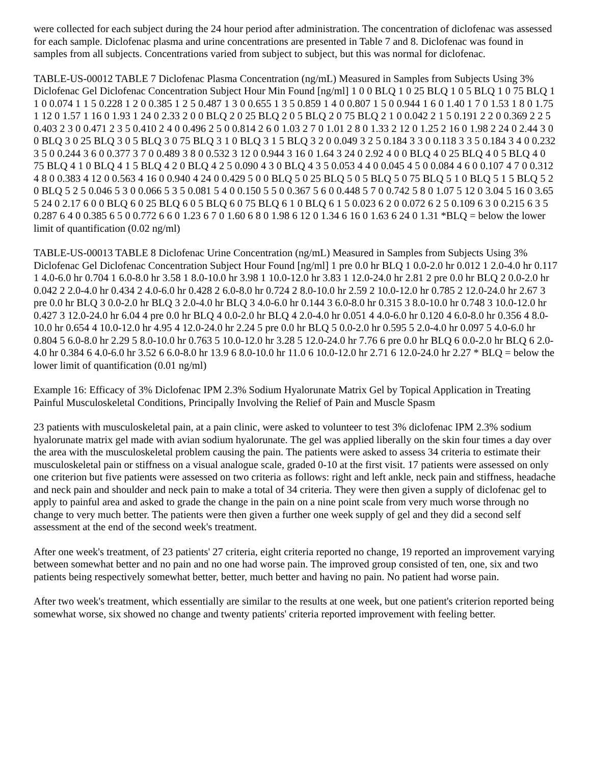were collected for each subject during the 24 hour period after administration. The concentration of diclofenac was assessed for each sample. Diclofenac plasma and urine concentrations are presented in Table 7 and 8. Diclofenac was found in samples from all subjects. Concentrations varied from subject to subject, but this was normal for diclofenac.
TABLE-US-00012 TABLE 7 Diclofenac Plasma Concentration (ng/mL) Measured in Samples from Subjects Using 3% Diclofenac Gel Diclofenac Concentration Subject Hour Min Found [ng/ml] 1 0 0 BLQ 1 0 25 BLQ 1 0 5 BLQ 1 0 75 BLQ 1 1 0 0.074 1 1 5 0.228 1 2 0 0.385 1 2 5 0.487 1 3 0 0.655 1 3 5 0.859 1 4 0 0.807 1 5 0 0.944 1 6 0 1.40 1 7 0 1.53 1 8 0 1.75 1 12 0 1.57 1 16 0 1.93 1 24 0 2.33 2 0 0 BLQ 2 0 25 BLQ 2 0 5 BLQ 2 0 75 BLQ 2 1 0 0.042 2 1 5 0.191 2 2 0 0.369 2 2 5 0.403 2 3 0 0.471 2 3 5 0.410 2 4 0 0.496 2 5 0 0.814 2 6 0 1.03 2 7 0 1.01 2 8 0 1.33 2 12 0 1.25 2 16 0 1.98 2 24 0 2.44 3 0 0 BLQ 3 0 25 BLQ 3 0 5 BLQ 3 0 75 BLQ 3 1 0 BLQ 3 1 5 BLQ 3 2 0 0.049 3 2 5 0.184 3 3 0 0.118 3 3 5 0.184 3 4 0 0.232 3 5 0 0.244 3 6 0 0.377 3 7 0 0.489 3 8 0 0.532 3 12 0 0.944 3 16 0 1.64 3 24 0 2.92 4 0 0 BLQ 4 0 25 BLQ 4 0 5 BLQ 4 0 75 BLQ 4 1 0 BLQ 4 1 5 BLQ 4 2 0 BLQ 4 2 5 0.090 4 3 0 BLQ 4 3 5 0.053 4 4 0 0.045 4 5 0 0.084 4 6 0 0.107 4 7 0 0.312 4 8 0 0.383 4 12 0 0.563 4 16 0 0.940 4 24 0 0.429 5 0 0 BLQ 5 0 25 BLQ 5 0 5 BLQ 5 0 75 BLQ 5 1 0 BLQ 5 1 5 BLQ 5 2 0 BLQ 5 2 5 0.046 5 3 0 0.066 5 3 5 0.081 5 4 0 0.150 5 5 0 0.367 5 6 0 0.448 5 7 0 0.742 5 8 0 1.07 5 12 0 3.04 5 16 0 3.65 5 24 0 2.17 6 0 0 BLQ 6 0 25 BLQ 6 0 5 BLQ 6 0 75 BLQ 6 1 0 BLQ 6 1 5 0.023 6 2 0 0.072 6 2 5 0.109 6 3 0 0.215 6 3 5 0.287 6 4 0 0.385 6 5 0 0.772 6 6 0 1.23 6 7 0 1.60 6 8 0 1.98 6 12 0 1.34 6 16 0 1.63 6 24 0 1.31 *BLQ = below the lower limit of quantification (0.02 ng/ml)
TABLE-US-00013 TABLE 8 Diclofenac Urine Concentration (ng/mL) Measured in Samples from Subjects Using 3% Diclofenac Gel Diclofenac Concentration Subject Hour Found [ng/ml] 1 pre 0.0 hr BLQ 1 0.0-2.0 hr 0.012 1 2.0-4.0 hr 0.117 1 4.0-6.0 hr 0.704 1 6.0-8.0 hr 3.58 1 8.0-10.0 hr 3.98 1 10.0-12.0 hr 3.83 1 12.0-24.0 hr 2.81 2 pre 0.0 hr BLQ 2 0.0-2.0 hr 0.042 2 2.0-4.0 hr 0.434 2 4.0-6.0 hr 0.428 2 6.0-8.0 hr 0.724 2 8.0-10.0 hr 2.59 2 10.0-12.0 hr 0.785 2 12.0-24.0 hr 2.67 3 pre 0.0 hr BLQ 3 0.0-2.0 hr BLQ 3 2.0-4.0 hr BLQ 3 4.0-6.0 hr 0.144 3 6.0-8.0 hr 0.315 3 8.0-10.0 hr 0.748 3 10.0-12.0 hr 0.427 3 12.0-24.0 hr 6.04 4 pre 0.0 hr BLQ 4 0.0-2.0 hr BLQ 4 2.0-4.0 hr 0.051 4 4.0-6.0 hr 0.120 4 6.0-8.0 hr 0.356 4 8.0-10.0 hr 0.654 4 10.0-12.0 hr 4.95 4 12.0-24.0 hr 2.24 5 pre 0.0 hr BLQ 5 0.0-2.0 hr 0.595 5 2.0-4.0 hr 0.097 5 4.0-6.0 hr 0.804 5 6.0-8.0 hr 2.29 5 8.0-10.0 hr 0.763 5 10.0-12.0 hr 3.28 5 12.0-24.0 hr 7.76 6 pre 0.0 hr BLQ 6 0.0-2.0 hr BLQ 6 2.0-4.0 hr 0.384 6 4.0-6.0 hr 3.52 6 6.0-8.0 hr 13.9 6 8.0-10.0 hr 11.0 6 10.0-12.0 hr 2.71 6 12.0-24.0 hr 2.27 * BLQ = below the lower limit of quantification (0.01 ng/ml)
Example 16: Efficacy of 3% Diclofenac IPM 2.3% Sodium Hyalorunate Matrix Gel by Topical Application in Treating Painful Musculoskeletal Conditions, Principally Involving the Relief of Pain and Muscle Spasm
23 patients with musculoskeletal pain, at a pain clinic, were asked to volunteer to test 3% diclofenac IPM 2.3% sodium hyalorunate matrix gel made with avian sodium hyalorunate. The gel was applied liberally on the skin four times a day over the area with the musculoskeletal problem causing the pain. The patients were asked to assess 34 criteria to estimate their musculoskeletal pain or stiffness on a visual analogue scale, graded 0-10 at the first visit. 17 patients were assessed on only one criterion but five patients were assessed on two criteria as follows: right and left ankle, neck pain and stiffness, headache and neck pain and shoulder and neck pain to make a total of 34 criteria. They were then given a supply of diclofenac gel to apply to painful area and asked to grade the change in the pain on a nine point scale from very much worse through no change to very much better. The patients were then given a further one week supply of gel and they did a second self assessment at the end of the second week's treatment.
After one week's treatment, of 23 patients' 27 criteria, eight criteria reported no change, 19 reported an improvement varying between somewhat better and no pain and no one had worse pain. The improved group consisted of ten, one, six and two patients being respectively somewhat better, better, much better and having no pain. No patient had worse pain.
After two week's treatment, which essentially are similar to the results at one week, but one patient's criterion reported being somewhat worse, six showed no change and twenty patients' criteria reported improvement with feeling better.